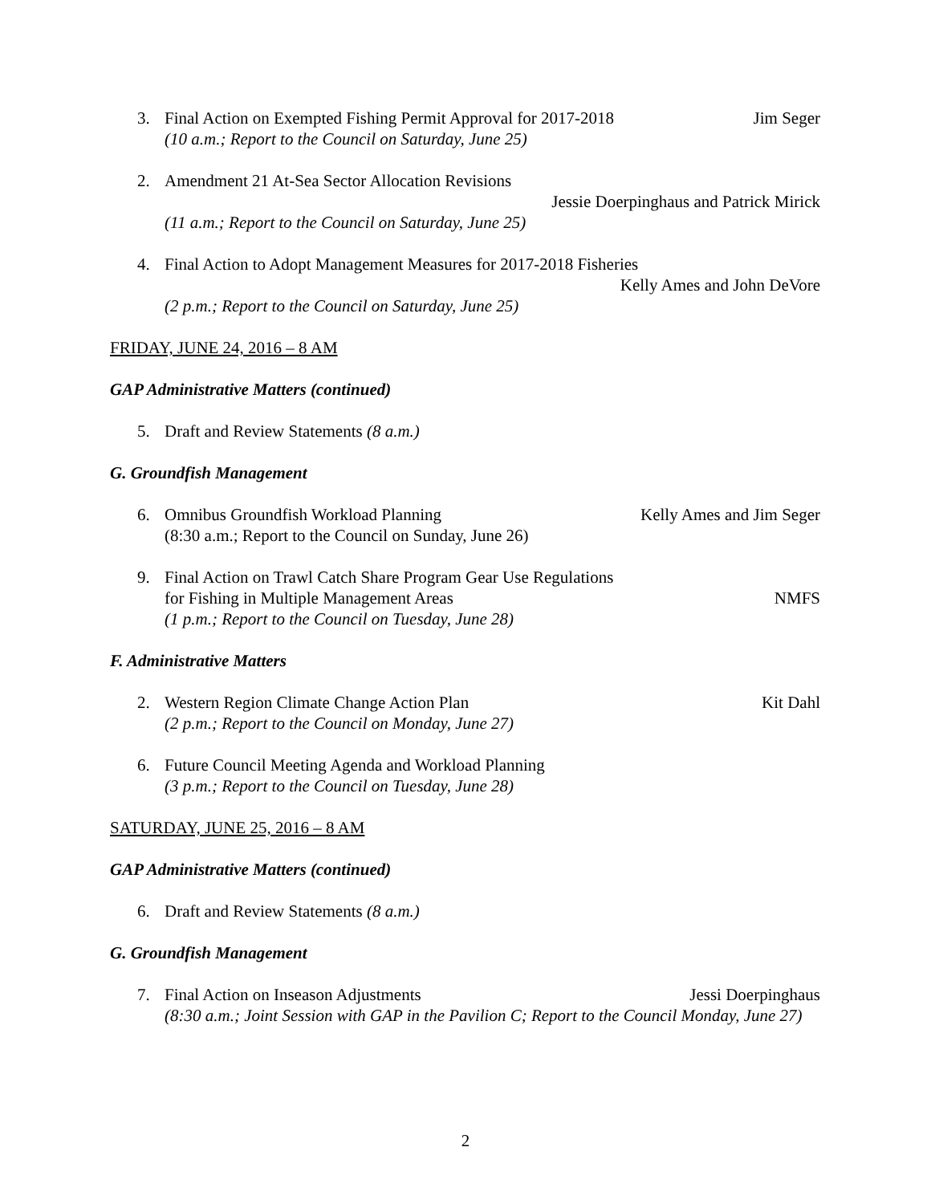3. Final Action on Exempted Fishing Permit Approval for 2017-2018 Jim Seger
(10 a.m.; Report to the Council on Saturday, June 25)
2. Amendment 21 At-Sea Sector Allocation Revisions
Jessie Doerpinghaus and Patrick Mirick
(11 a.m.; Report to the Council on Saturday, June 25)
4. Final Action to Adopt Management Measures for 2017-2018 Fisheries
Kelly Ames and John DeVore
(2 p.m.; Report to the Council on Saturday, June 25)
FRIDAY, JUNE 24, 2016 – 8 AM
GAP Administrative Matters (continued)
5. Draft and Review Statements (8 a.m.)
G. Groundfish Management
6. Omnibus Groundfish Workload Planning Kelly Ames and Jim Seger
(8:30 a.m.; Report to the Council on Sunday, June 26)
9. Final Action on Trawl Catch Share Program Gear Use Regulations
for Fishing in Multiple Management Areas NMFS
(1 p.m.; Report to the Council on Tuesday, June 28)
F. Administrative Matters
2. Western Region Climate Change Action Plan Kit Dahl
(2 p.m.; Report to the Council on Monday, June 27)
6. Future Council Meeting Agenda and Workload Planning
(3 p.m.; Report to the Council on Tuesday, June 28)
SATURDAY, JUNE 25, 2016 – 8 AM
GAP Administrative Matters (continued)
6. Draft and Review Statements (8 a.m.)
G. Groundfish Management
7. Final Action on Inseason Adjustments Jessi Doerpinghaus
(8:30 a.m.; Joint Session with GAP in the Pavilion C; Report to the Council Monday, June 27)
2